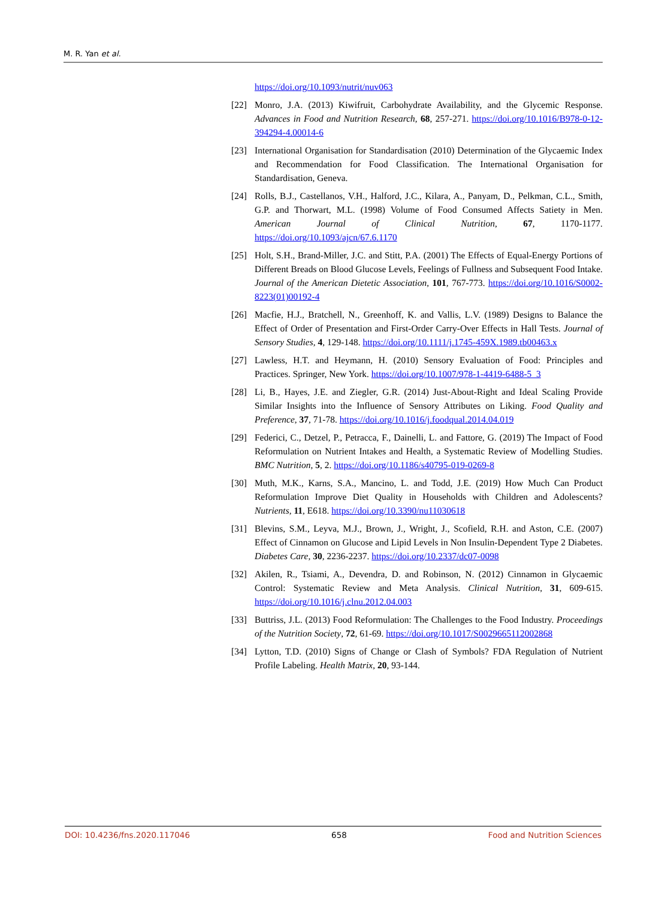M. R. Yan et al.
https://doi.org/10.1093/nutrit/nuv063
[22] Monro, J.A. (2013) Kiwifruit, Carbohydrate Availability, and the Glycemic Response. Advances in Food and Nutrition Research, 68, 257-271. https://doi.org/10.1016/B978-0-12-394294-4.00014-6
[23] International Organisation for Standardisation (2010) Determination of the Glycaemic Index and Recommendation for Food Classification. The International Organisation for Standardisation, Geneva.
[24] Rolls, B.J., Castellanos, V.H., Halford, J.C., Kilara, A., Panyam, D., Pelkman, C.L., Smith, G.P. and Thorwart, M.L. (1998) Volume of Food Consumed Affects Satiety in Men. American Journal of Clinical Nutrition, 67, 1170-1177. https://doi.org/10.1093/ajcn/67.6.1170
[25] Holt, S.H., Brand-Miller, J.C. and Stitt, P.A. (2001) The Effects of Equal-Energy Portions of Different Breads on Blood Glucose Levels, Feelings of Fullness and Subsequent Food Intake. Journal of the American Dietetic Association, 101, 767-773. https://doi.org/10.1016/S0002-8223(01)00192-4
[26] Macfie, H.J., Bratchell, N., Greenhoff, K. and Vallis, L.V. (1989) Designs to Balance the Effect of Order of Presentation and First-Order Carry-Over Effects in Hall Tests. Journal of Sensory Studies, 4, 129-148. https://doi.org/10.1111/j.1745-459X.1989.tb00463.x
[27] Lawless, H.T. and Heymann, H. (2010) Sensory Evaluation of Food: Principles and Practices. Springer, New York. https://doi.org/10.1007/978-1-4419-6488-5_3
[28] Li, B., Hayes, J.E. and Ziegler, G.R. (2014) Just-About-Right and Ideal Scaling Provide Similar Insights into the Influence of Sensory Attributes on Liking. Food Quality and Preference, 37, 71-78. https://doi.org/10.1016/j.foodqual.2014.04.019
[29] Federici, C., Detzel, P., Petracca, F., Dainelli, L. and Fattore, G. (2019) The Impact of Food Reformulation on Nutrient Intakes and Health, a Systematic Review of Modelling Studies. BMC Nutrition, 5, 2. https://doi.org/10.1186/s40795-019-0269-8
[30] Muth, M.K., Karns, S.A., Mancino, L. and Todd, J.E. (2019) How Much Can Product Reformulation Improve Diet Quality in Households with Children and Adolescents? Nutrients, 11, E618. https://doi.org/10.3390/nu11030618
[31] Blevins, S.M., Leyva, M.J., Brown, J., Wright, J., Scofield, R.H. and Aston, C.E. (2007) Effect of Cinnamon on Glucose and Lipid Levels in Non Insulin-Dependent Type 2 Diabetes. Diabetes Care, 30, 2236-2237. https://doi.org/10.2337/dc07-0098
[32] Akilen, R., Tsiami, A., Devendra, D. and Robinson, N. (2012) Cinnamon in Glycaemic Control: Systematic Review and Meta Analysis. Clinical Nutrition, 31, 609-615. https://doi.org/10.1016/j.clnu.2012.04.003
[33] Buttriss, J.L. (2013) Food Reformulation: The Challenges to the Food Industry. Proceedings of the Nutrition Society, 72, 61-69. https://doi.org/10.1017/S0029665112002868
[34] Lytton, T.D. (2010) Signs of Change or Clash of Symbols? FDA Regulation of Nutrient Profile Labeling. Health Matrix, 20, 93-144.
DOI: 10.4236/fns.2020.117046 658 Food and Nutrition Sciences